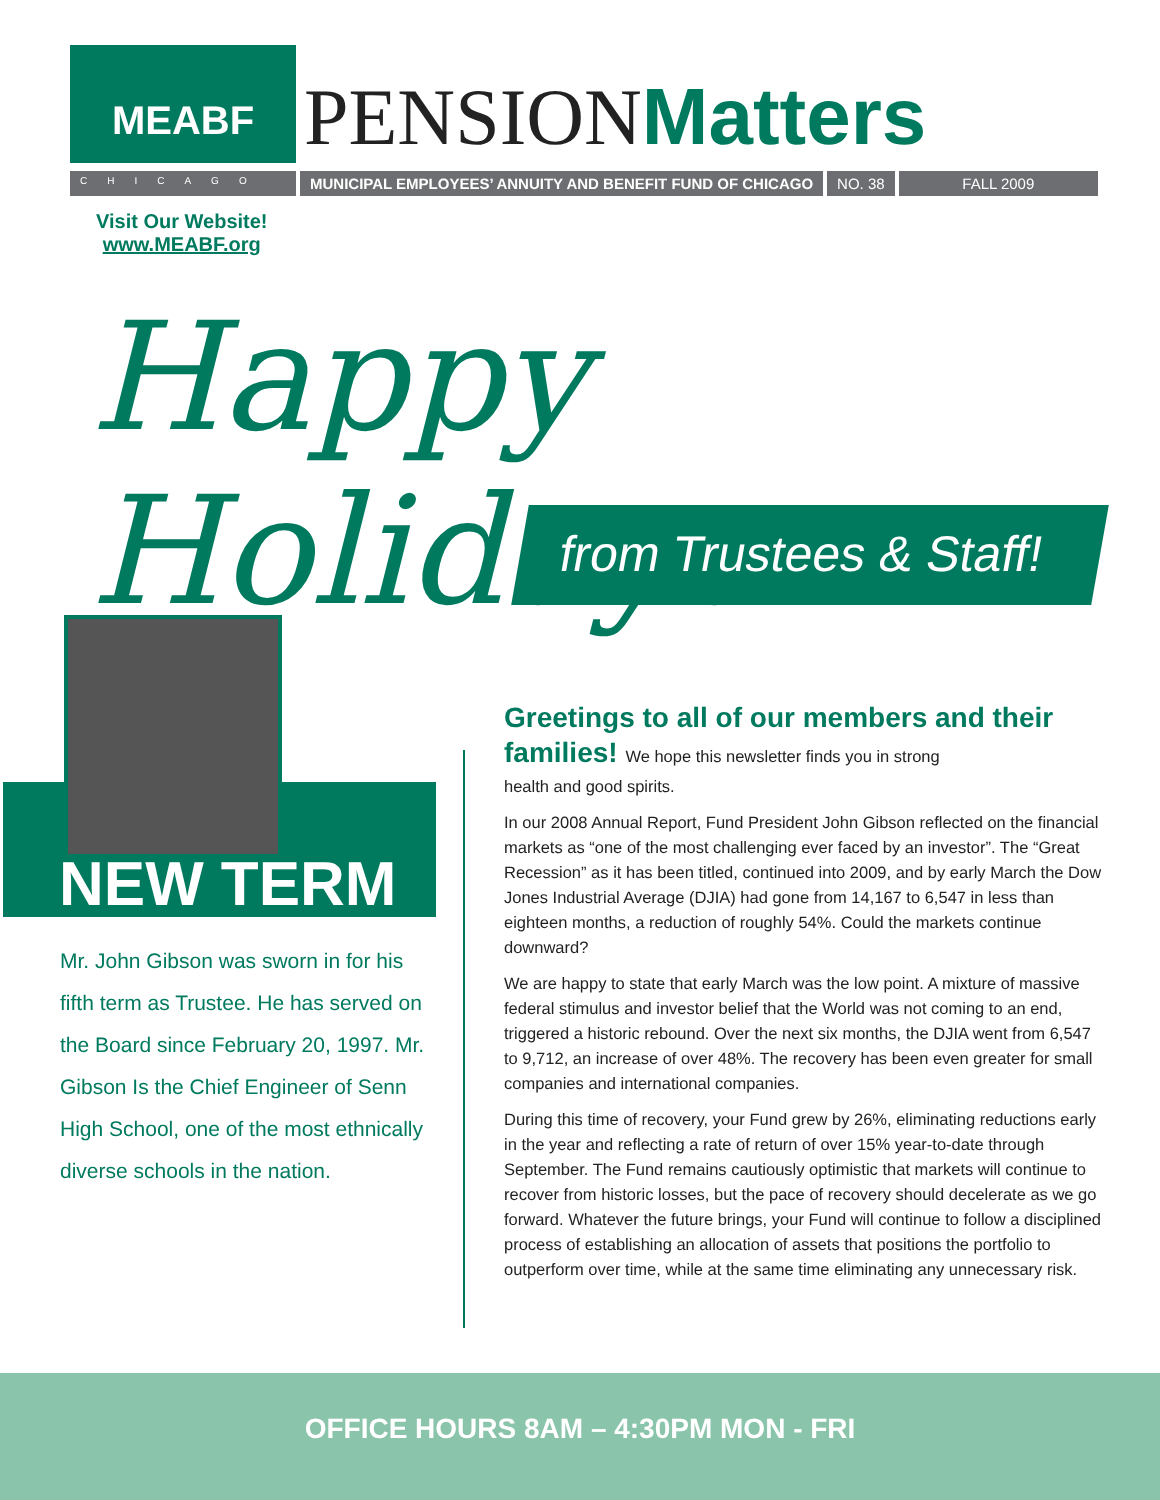MEABF
PENSION Matters
CHICAGO
MUNICIPAL EMPLOYEES’ ANNUITY AND BENEFIT FUND OF CHICAGO
NO. 38 FALL 2009
Visit Our Website!
www.MEABF.org
Happy Holidays
from Trustees & Staff!
NEW TERM
Mr. John Gibson was sworn in for his fifth term as Trustee. He has served on the Board since February 20, 1997. Mr. Gibson Is the Chief Engineer of Senn High School, one of the most ethnically diverse schools in the nation.
Greetings to all of our members and their families! We hope this newsletter finds you in strong
health and good spirits.
In our 2008 Annual Report, Fund President John Gibson reflected on the financial markets as “one of the most challenging ever faced by an investor”. The “Great Recession” as it has been titled, continued into 2009, and by early March the Dow Jones Industrial Average (DJIA) had gone from 14,167 to 6,547 in less than eighteen months, a reduction of roughly 54%. Could the markets continue downward?
We are happy to state that early March was the low point. A mixture of massive federal stimulus and investor belief that the World was not coming to an end, triggered a historic rebound. Over the next six months, the DJIA went from 6,547 to 9,712, an increase of over 48%. The recovery has been even greater for small companies and international companies.
During this time of recovery, your Fund grew by 26%, eliminating reductions early in the year and reflecting a rate of return of over 15% year-to-date through September. The Fund remains cautiously optimistic that markets will continue to recover from historic losses, but the pace of recovery should decelerate as we go forward. Whatever the future brings, your Fund will continue to follow a disciplined process of establishing an allocation of assets that positions the portfolio to outperform over time, while at the same time eliminating any unnecessary risk.
OFFICE HOURS 8AM – 4:30PM MON - FRI